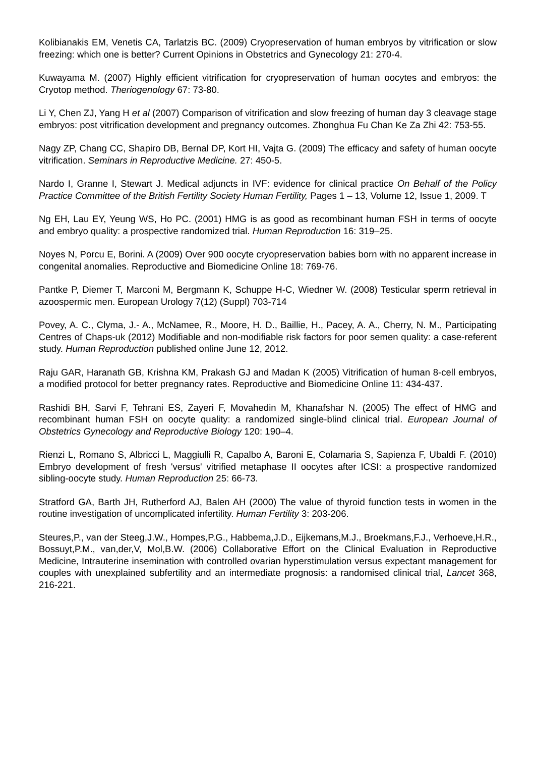Kolibianakis EM, Venetis CA, Tarlatzis BC. (2009) Cryopreservation of human embryos by vitrification or slow freezing: which one is better? Current Opinions in Obstetrics and Gynecology 21: 270-4.
Kuwayama M. (2007) Highly efficient vitrification for cryopreservation of human oocytes and embryos: the Cryotop method. Theriogenology 67: 73-80.
Li Y, Chen ZJ, Yang H et al (2007) Comparison of vitrification and slow freezing of human day 3 cleavage stage embryos: post vitrification development and pregnancy outcomes. Zhonghua Fu Chan Ke Za Zhi 42: 753-55.
Nagy ZP, Chang CC, Shapiro DB, Bernal DP, Kort HI, Vajta G. (2009) The efficacy and safety of human oocyte vitrification. Seminars in Reproductive Medicine. 27: 450-5.
Nardo I, Granne I, Stewart J. Medical adjuncts in IVF: evidence for clinical practice On Behalf of the Policy Practice Committee of the British Fertility Society Human Fertility, Pages 1 – 13, Volume 12, Issue 1, 2009. T
Ng EH, Lau EY, Yeung WS, Ho PC. (2001) HMG is as good as recombinant human FSH in terms of oocyte and embryo quality: a prospective randomized trial. Human Reproduction 16: 319–25.
Noyes N, Porcu E, Borini. A (2009) Over 900 oocyte cryopreservation babies born with no apparent increase in congenital anomalies. Reproductive and Biomedicine Online 18: 769-76.
Pantke P, Diemer T, Marconi M, Bergmann K, Schuppe H-C, Wiedner W. (2008) Testicular sperm retrieval in azoospermic men. European Urology 7(12) (Suppl) 703-714
Povey, A. C., Clyma, J.- A., McNamee, R., Moore, H. D., Baillie, H., Pacey, A. A., Cherry, N. M., Participating Centres of Chaps-uk (2012) Modifiable and non-modifiable risk factors for poor semen quality: a case-referent study. Human Reproduction published online June 12, 2012.
Raju GAR, Haranath GB, Krishna KM, Prakash GJ and Madan K (2005) Vitrification of human 8-cell embryos, a modified protocol for better pregnancy rates. Reproductive and Biomedicine Online 11: 434-437.
Rashidi BH, Sarvi F, Tehrani ES, Zayeri F, Movahedin M, Khanafshar N. (2005) The effect of HMG and recombinant human FSH on oocyte quality: a randomized single-blind clinical trial. European Journal of Obstetrics Gynecology and Reproductive Biology 120: 190–4.
Rienzi L, Romano S, Albricci L, Maggiulli R, Capalbo A, Baroni E, Colamaria S, Sapienza F, Ubaldi F. (2010) Embryo development of fresh 'versus' vitrified metaphase II oocytes after ICSI: a prospective randomized sibling-oocyte study. Human Reproduction 25: 66-73.
Stratford GA, Barth JH, Rutherford AJ, Balen AH (2000) The value of thyroid function tests in women in the routine investigation of uncomplicated infertility. Human Fertility 3: 203-206.
Steures,P., van der Steeg,J.W., Hompes,P.G., Habbema,J.D., Eijkemans,M.J., Broekmans,F.J., Verhoeve,H.R., Bossuyt,P.M., van,der,V, Mol,B.W. (2006) Collaborative Effort on the Clinical Evaluation in Reproductive Medicine, Intrauterine insemination with controlled ovarian hyperstimulation versus expectant management for couples with unexplained subfertility and an intermediate prognosis: a randomised clinical trial, Lancet 368, 216-221.